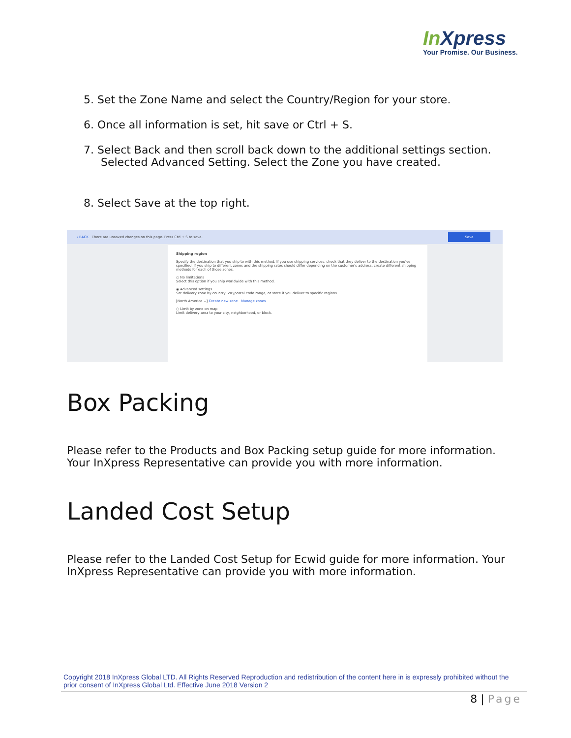In Xpress
Your Promise. Our Business.
5. Set the Zone Name and select the Country/Region for your store.
6. Once all information is set, hit save or Ctrl + S.
7. Select Back and then scroll back down to the additional settings section. Selected Advanced Setting. Select the Zone you have created.
8. Select Save at the top right.
‹ BACK There are unsaved changes on this page. Press Ctrl + S to save.
Save
Shipping region
Specify the destination that you ship to with this method. If you use shipping services, check that they deliver to the destination you've specified. If you ship to different zones and the shipping rates should differ depending on the customer's address, create different shipping methods for each of those zones.
○ No limitations
Select this option if you ship worldwide with this method.
◉ Advanced settings
Set delivery zone by country, ZIP/postal code range, or state if you deliver to specific regions.
[North America ⌄] Create new zone Manage zones
○ Limit by zone on map
Limit delivery area to your city, neighborhood, or block.
Box Packing
Please refer to the Products and Box Packing setup guide for more information. Your InXpress Representative can provide you with more information.
Landed Cost Setup
Please refer to the Landed Cost Setup for Ecwid guide for more information. Your InXpress Representative can provide you with more information.
Copyright 2018 InXpress Global LTD. All Rights Reserved Reproduction and redistribution of the content here in is expressly prohibited without the prior consent of InXpress Global Ltd. Effective June 2018 Version 2
8 | Page